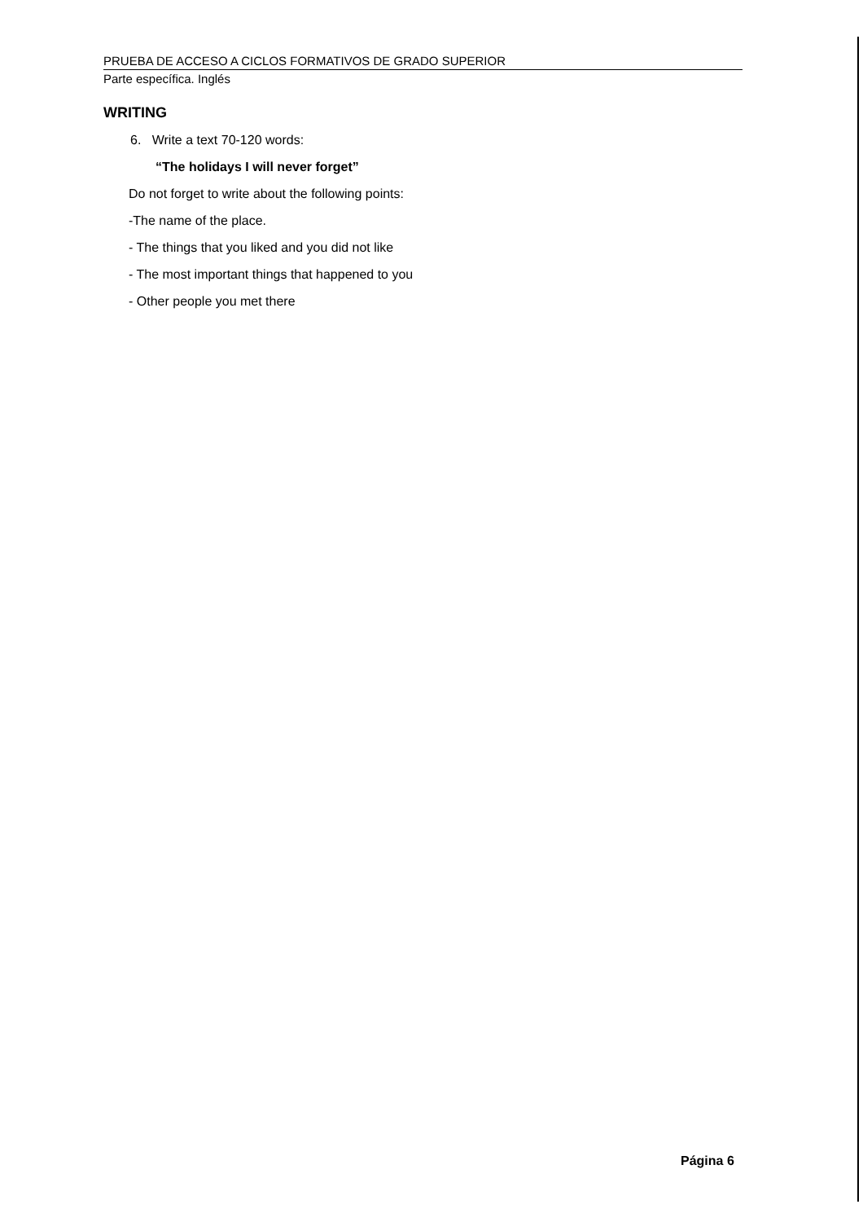PRUEBA DE ACCESO A CICLOS FORMATIVOS DE GRADO SUPERIOR
Parte específica. Inglés
WRITING
6. Write a text 70-120 words:
“The holidays I will never forget”
Do not forget to write about the following points:
-The name of the place.
- The things that you liked and you did not like
- The most important things that happened to you
- Other people you met there
Página 6